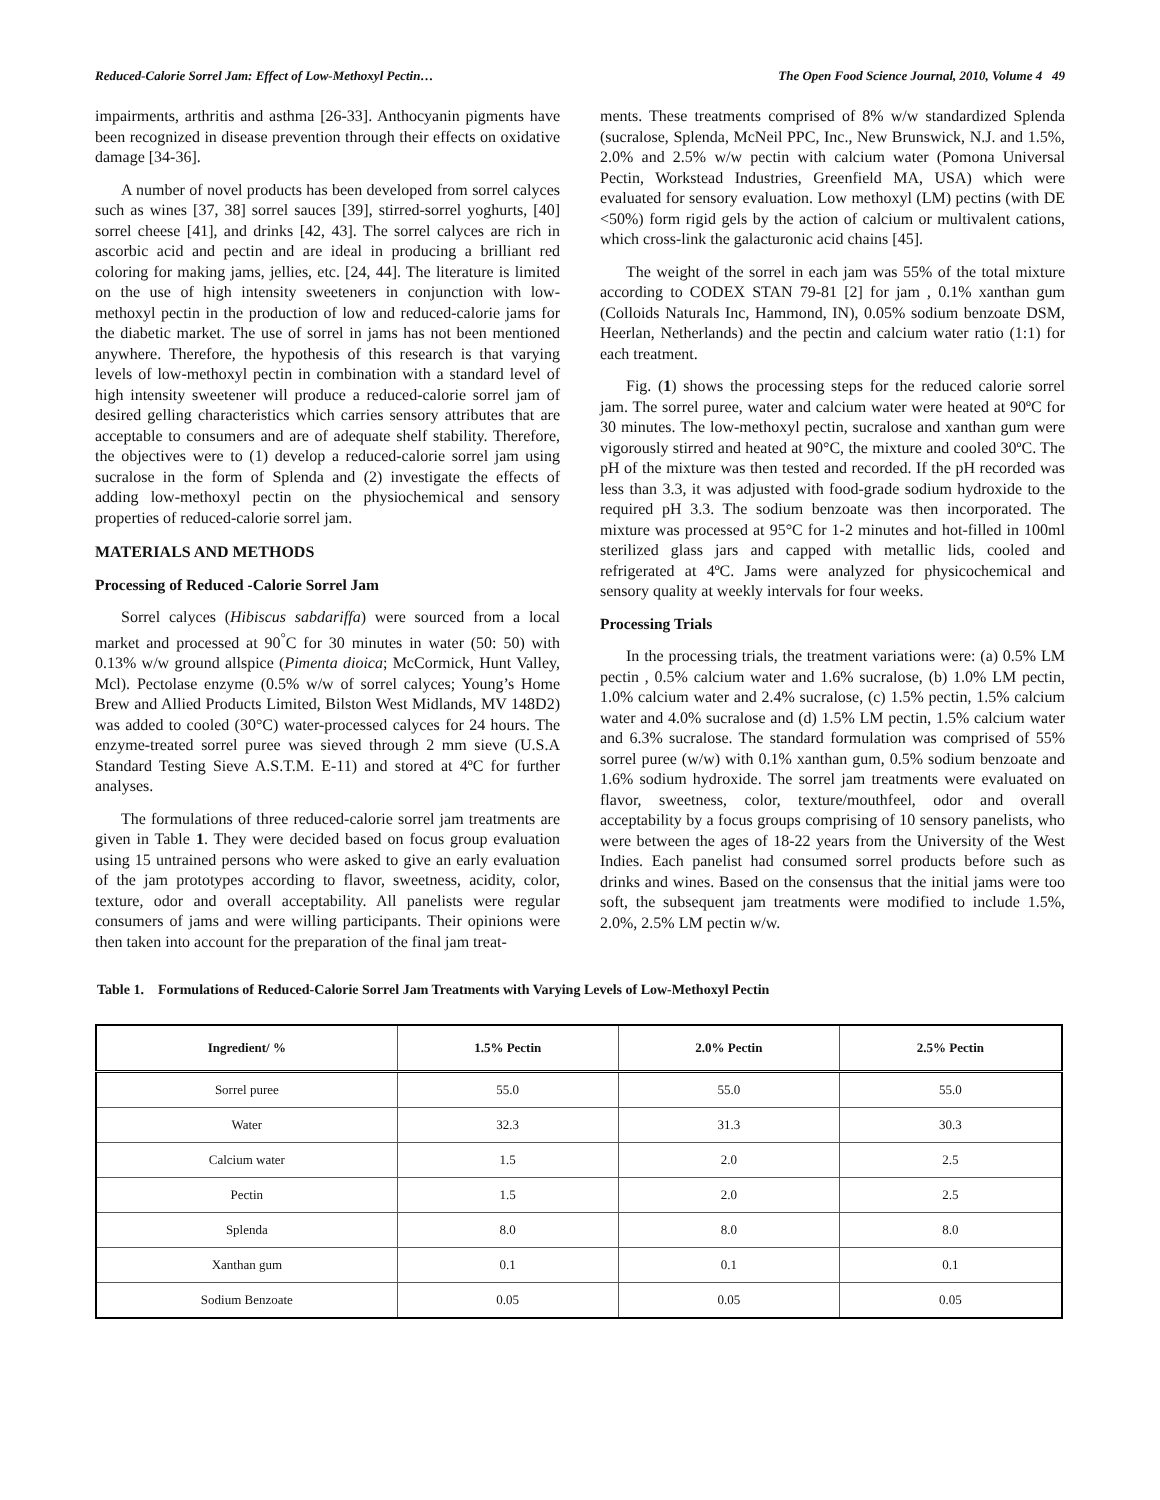Reduced-Calorie Sorrel Jam: Effect of Low-Methoxyl Pectin… The Open Food Science Journal, 2010, Volume 4 49
impairments, arthritis and asthma [26-33]. Anthocyanin pigments have been recognized in disease prevention through their effects on oxidative damage [34-36].
A number of novel products has been developed from sorrel calyces such as wines [37, 38] sorrel sauces [39], stirred-sorrel yoghurts, [40] sorrel cheese [41], and drinks [42, 43]. The sorrel calyces are rich in ascorbic acid and pectin and are ideal in producing a brilliant red coloring for making jams, jellies, etc. [24, 44]. The literature is limited on the use of high intensity sweeteners in conjunction with low-methoxyl pectin in the production of low and reduced-calorie jams for the diabetic market. The use of sorrel in jams has not been mentioned anywhere. Therefore, the hypothesis of this research is that varying levels of low-methoxyl pectin in combination with a standard level of high intensity sweetener will produce a reduced-calorie sorrel jam of desired gelling characteristics which carries sensory attributes that are acceptable to consumers and are of adequate shelf stability. Therefore, the objectives were to (1) develop a reduced-calorie sorrel jam using sucralose in the form of Splenda and (2) investigate the effects of adding low-methoxyl pectin on the physiochemical and sensory properties of reduced-calorie sorrel jam.
MATERIALS AND METHODS
Processing of Reduced -Calorie Sorrel Jam
Sorrel calyces (Hibiscus sabdariffa) were sourced from a local market and processed at 90<sup>°</sup>C for 30 minutes in water (50: 50) with 0.13% w/w ground allspice (Pimenta dioica; McCormick, Hunt Valley, Mcl). Pectolase enzyme (0.5% w/w of sorrel calyces; Young’s Home Brew and Allied Products Limited, Bilston West Midlands, MV 148D2) was added to cooled (30°C) water-processed calyces for 24 hours. The enzyme-treated sorrel puree was sieved through 2 mm sieve (U.S.A Standard Testing Sieve A.S.T.M. E-11) and stored at 4ºC for further analyses.
The formulations of three reduced-calorie sorrel jam treatments are given in Table 1. They were decided based on focus group evaluation using 15 untrained persons who were asked to give an early evaluation of the jam prototypes according to flavor, sweetness, acidity, color, texture, odor and overall acceptability. All panelists were regular consumers of jams and were willing participants. Their opinions were then taken into account for the preparation of the final jam treat-
ments. These treatments comprised of 8% w/w standardized Splenda (sucralose, Splenda, McNeil PPC, Inc., New Brunswick, N.J. and 1.5%, 2.0% and 2.5% w/w pectin with calcium water (Pomona Universal Pectin, Workstead Industries, Greenfield MA, USA) which were evaluated for sensory evaluation. Low methoxyl (LM) pectins (with DE <50%) form rigid gels by the action of calcium or multivalent cations, which cross-link the galacturonic acid chains [45].
The weight of the sorrel in each jam was 55% of the total mixture according to CODEX STAN 79-81 [2] for jam , 0.1% xanthan gum (Colloids Naturals Inc, Hammond, IN), 0.05% sodium benzoate DSM, Heerlan, Netherlands) and the pectin and calcium water ratio (1:1) for each treatment.
Fig. (1) shows the processing steps for the reduced calorie sorrel jam. The sorrel puree, water and calcium water were heated at 90ºC for 30 minutes. The low-methoxyl pectin, sucralose and xanthan gum were vigorously stirred and heated at 90°C, the mixture and cooled 30ºC. The pH of the mixture was then tested and recorded. If the pH recorded was less than 3.3, it was adjusted with food-grade sodium hydroxide to the required pH 3.3. The sodium benzoate was then incorporated. The mixture was processed at 95°C for 1-2 minutes and hot-filled in 100ml sterilized glass jars and capped with metallic lids, cooled and refrigerated at 4ºC. Jams were analyzed for physicochemical and sensory quality at weekly intervals for four weeks.
Processing Trials
In the processing trials, the treatment variations were: (a) 0.5% LM pectin , 0.5% calcium water and 1.6% sucralose, (b) 1.0% LM pectin, 1.0% calcium water and 2.4% sucralose, (c) 1.5% pectin, 1.5% calcium water and 4.0% sucralose and (d) 1.5% LM pectin, 1.5% calcium water and 6.3% sucralose. The standard formulation was comprised of 55% sorrel puree (w/w) with 0.1% xanthan gum, 0.5% sodium benzoate and 1.6% sodium hydroxide. The sorrel jam treatments were evaluated on flavor, sweetness, color, texture/mouthfeel, odor and overall acceptability by a focus groups comprising of 10 sensory panelists, who were between the ages of 18-22 years from the University of the West Indies. Each panelist had consumed sorrel products before such as drinks and wines. Based on the consensus that the initial jams were too soft, the subsequent jam treatments were modified to include 1.5%, 2.0%, 2.5% LM pectin w/w.
Table 1. Formulations of Reduced-Calorie Sorrel Jam Treatments with Varying Levels of Low-Methoxyl Pectin
| Ingredient/ % | 1.5% Pectin | 2.0% Pectin | 2.5% Pectin |
| --- | --- | --- | --- |
| Sorrel puree | 55.0 | 55.0 | 55.0 |
| Water | 32.3 | 31.3 | 30.3 |
| Calcium water | 1.5 | 2.0 | 2.5 |
| Pectin | 1.5 | 2.0 | 2.5 |
| Splenda | 8.0 | 8.0 | 8.0 |
| Xanthan gum | 0.1 | 0.1 | 0.1 |
| Sodium Benzoate | 0.05 | 0.05 | 0.05 |